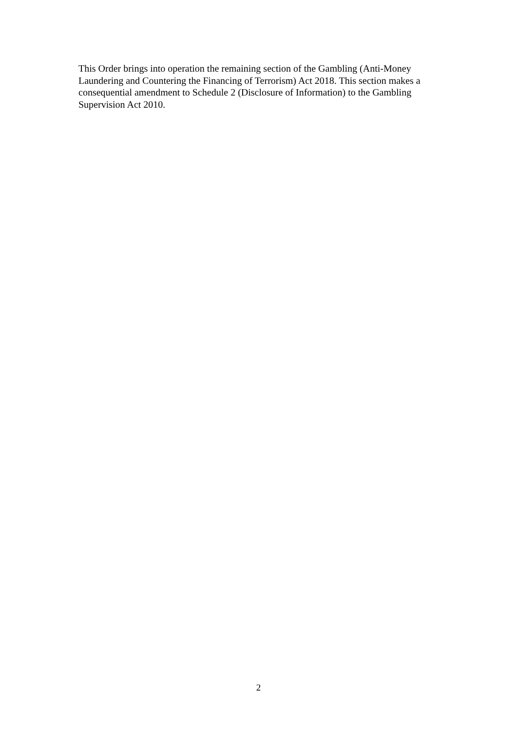This Order brings into operation the remaining section of the Gambling (Anti-Money Laundering and Countering the Financing of Terrorism) Act 2018. This section makes a consequential amendment to Schedule 2 (Disclosure of Information) to the Gambling Supervision Act 2010.
2